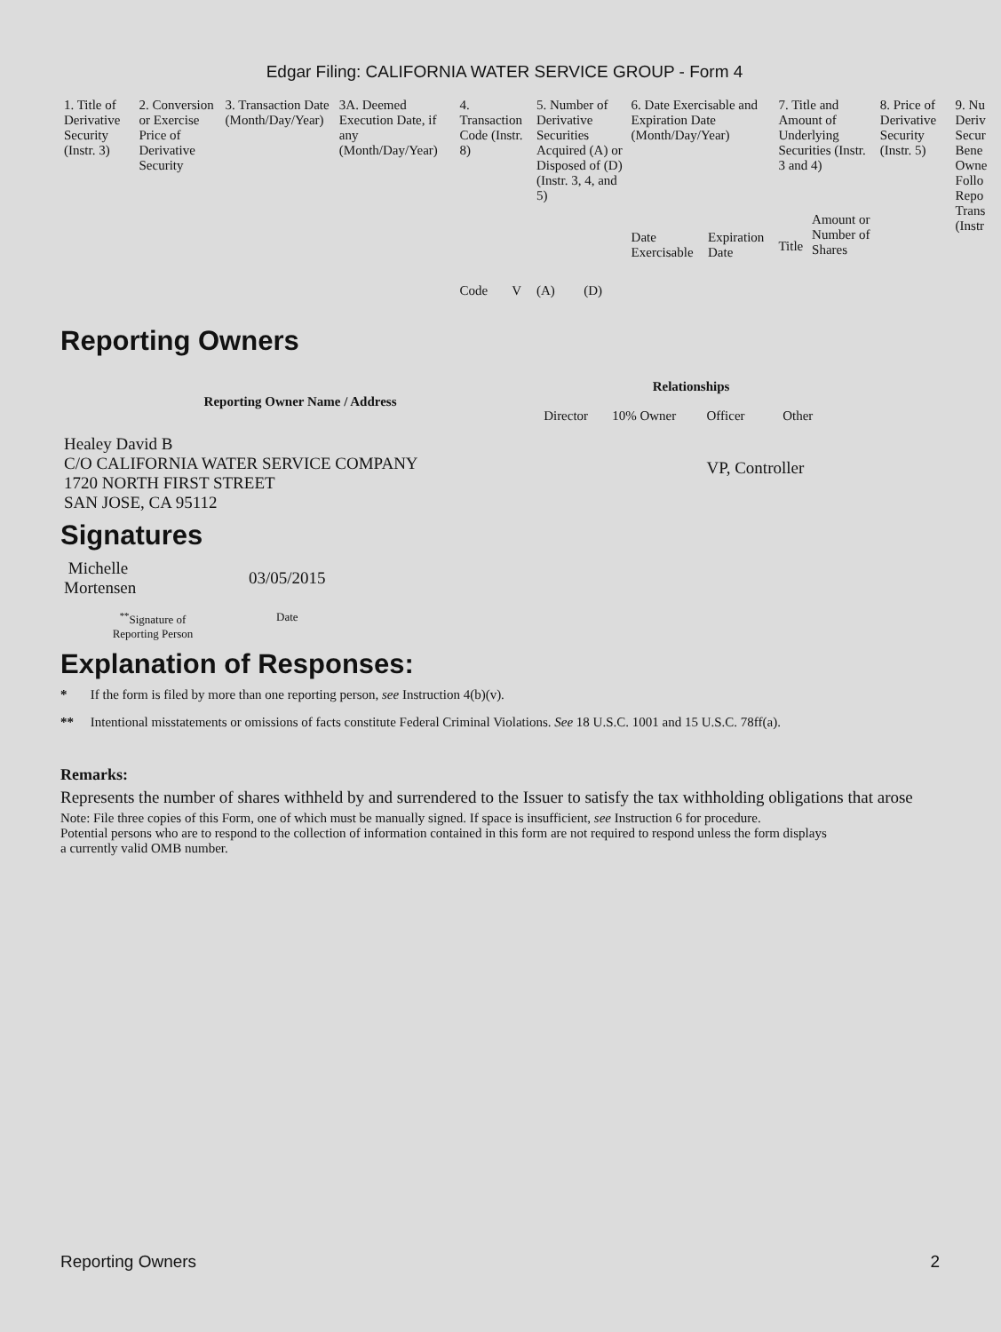Edgar Filing: CALIFORNIA WATER SERVICE GROUP - Form 4
| 1. Title of Derivative Security (Instr. 3) | 2. Conversion or Exercise Price of Derivative Security | 3. Transaction Date (Month/Day/Year) | 3A. Deemed Execution Date, if any (Month/Day/Year) | 4. Transaction Code (Instr. 8) | | 5. Number of Derivative Securities Acquired (A) or Disposed of (D) (Instr. 3, 4, and 5) | | 6. Date Exercisable and Expiration Date (Month/Day/Year) | | 7. Title and Amount of Underlying Securities (Instr. 3 and 4) | | 8. Price of Derivative Security (Instr. 5) | 9. Nu Deriv Secur Bene Owne Follo Repo Trans (Instr |
| --- | --- | --- | --- | --- | --- | --- | --- | --- | --- | --- | --- | --- | --- |
| | | | | Code | V | (A) | (D) | Date Exercisable | Expiration Date | Title | Amount or Number of Shares | | |
Reporting Owners
| Reporting Owner Name / Address | Relationships | | | |
| --- | --- | --- | --- | --- |
| | Director | 10% Owner | Officer | Other |
| Healey David B C/O CALIFORNIA WATER SERVICE COMPANY 1720 NORTH FIRST STREET SAN JOSE, CA 95112 | | | VP, Controller | |
Signatures
| Michelle Mortensen | 03/05/2015 |
| <sup>**</sup> Signature of Reporting Person | Date |
Explanation of Responses:
* If the form is filed by more than one reporting person, see Instruction 4(b)(v).
** Intentional misstatements or omissions of facts constitute Federal Criminal Violations. See 18 U.S.C. 1001 and 15 U.S.C. 78ff(a).
Remarks:
Represents the number of shares withheld by and surrendered to the Issuer to satisfy the tax withholding obligations that arose
Note: File three copies of this Form, one of which must be manually signed. If space is insufficient, see Instruction 6 for procedure.
Potential persons who are to respond to the collection of information contained in this form are not required to respond unless the form displays
a currently valid OMB number.
Reporting Owners 2